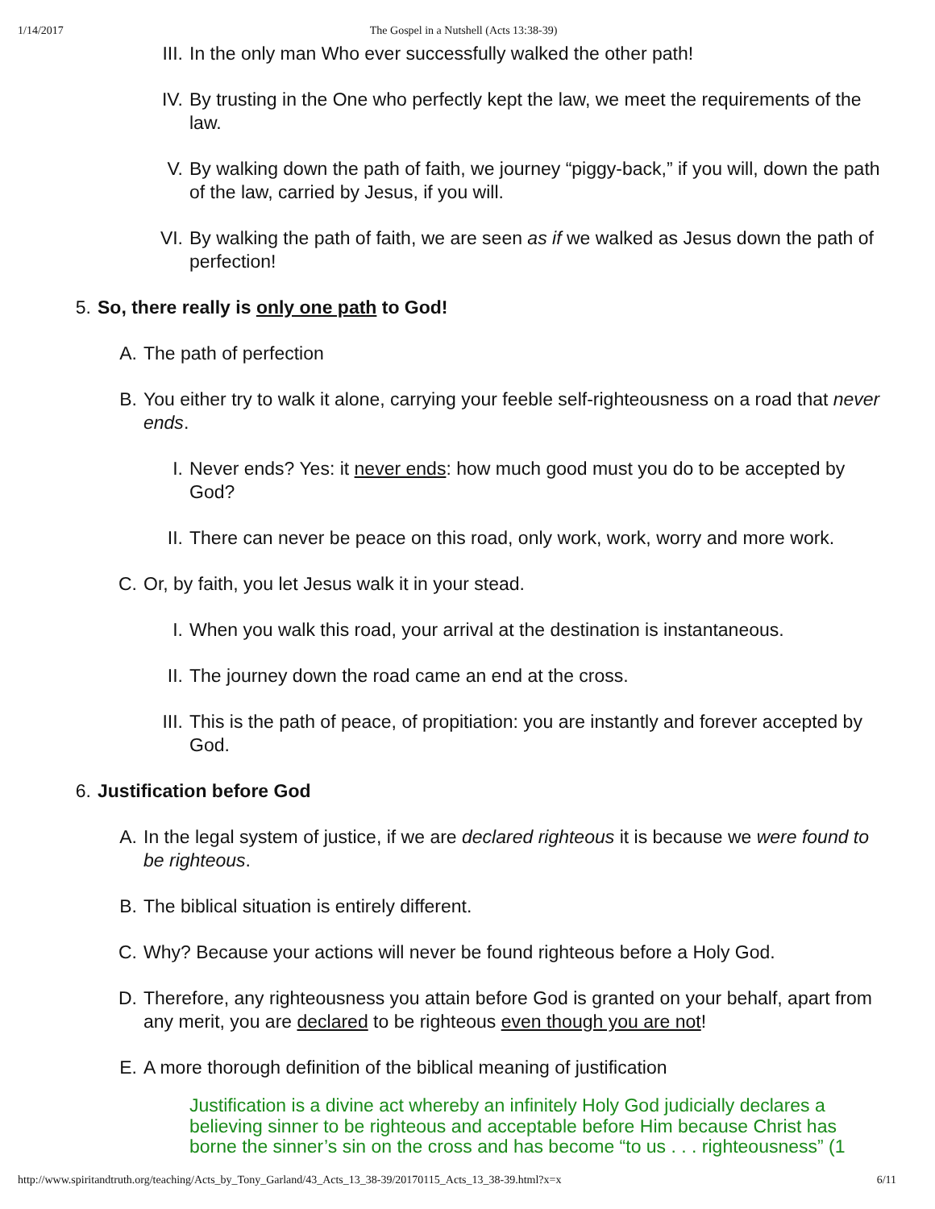1/14/2017 The Gospel in a Nutshell (Acts 13:38-39)
III. In the only man Who ever successfully walked the other path!
IV. By trusting in the One who perfectly kept the law, we meet the requirements of the law.
V. By walking down the path of faith, we journey “piggy-back,” if you will, down the path of the law, carried by Jesus, if you will.
VI. By walking the path of faith, we are seen as if we walked as Jesus down the path of perfection!
5. So, there really is only one path to God!
A. The path of perfection
B. You either try to walk it alone, carrying your feeble self-righteousness on a road that never ends.
I. Never ends? Yes: it never ends: how much good must you do to be accepted by God?
II. There can never be peace on this road, only work, work, worry and more work.
C. Or, by faith, you let Jesus walk it in your stead.
I. When you walk this road, your arrival at the destination is instantaneous.
II. The journey down the road came an end at the cross.
III. This is the path of peace, of propitiation: you are instantly and forever accepted by God.
6. Justification before God
A. In the legal system of justice, if we are declared righteous it is because we were found to be righteous.
B. The biblical situation is entirely different.
C. Why? Because your actions will never be found righteous before a Holy God.
D. Therefore, any righteousness you attain before God is granted on your behalf, apart from any merit, you are declared to be righteous even though you are not!
E. A more thorough definition of the biblical meaning of justification
Justification is a divine act whereby an infinitely Holy God judicially declares a believing sinner to be righteous and acceptable before Him because Christ has borne the sinner’s sin on the cross and has become “to us . . . righteousness” (1
http://www.spiritandtruth.org/teaching/Acts_by_Tony_Garland/43_Acts_13_38-39/20170115_Acts_13_38-39.html?x=x 6/11